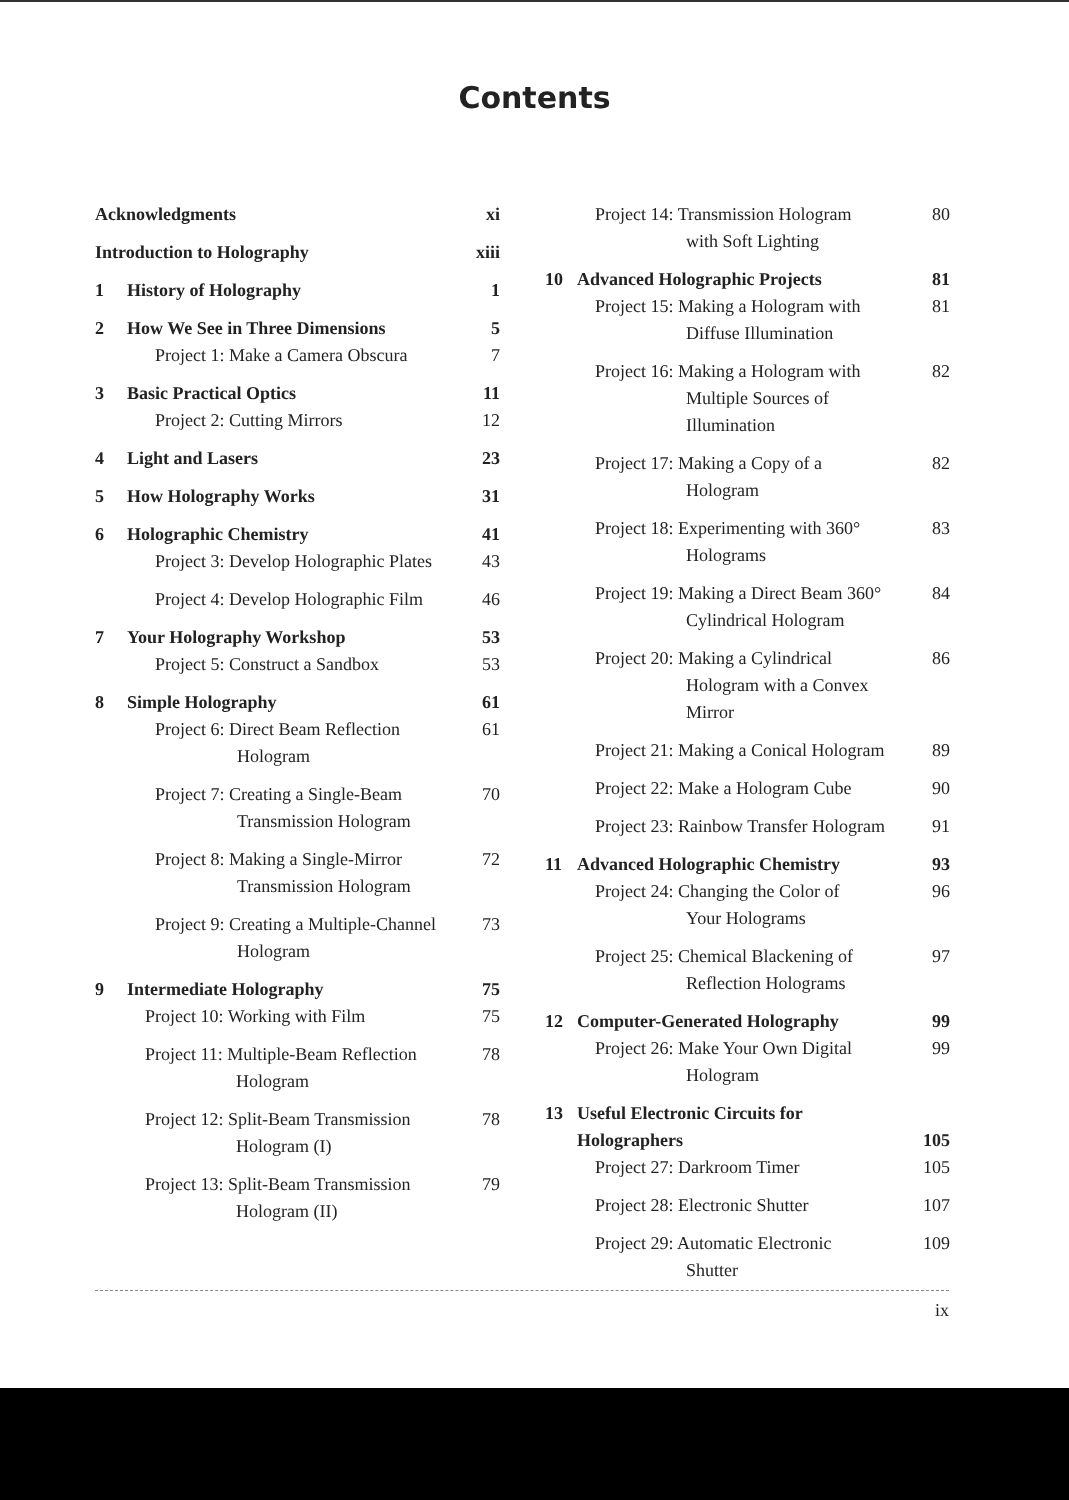Contents
Acknowledgments xi
Introduction to Holography xiii
1 History of Holography 1
2 How We See in Three Dimensions 5
Project 1: Make a Camera Obscura 7
3 Basic Practical Optics 11
Project 2: Cutting Mirrors 12
4 Light and Lasers 23
5 How Holography Works 31
6 Holographic Chemistry 41
Project 3: Develop Holographic Plates 43
Project 4: Develop Holographic Film 46
7 Your Holography Workshop 53
Project 5: Construct a Sandbox 53
8 Simple Holography 61
Project 6: Direct Beam Reflection
Hologram 61
Project 7: Creating a Single-Beam
Transmission Hologram 70
Project 8: Making a Single-Mirror
Transmission Hologram 72
Project 9: Creating a Multiple-Channel
Hologram 73
9 Intermediate Holography 75
Project 10: Working with Film 75
Project 11: Multiple-Beam Reflection
Hologram 78
Project 12: Split-Beam Transmission
Hologram (I) 78
Project 13: Split-Beam Transmission
Hologram (II) 79
Project 14: Transmission Hologram
with Soft Lighting 80
10 Advanced Holographic Projects 81
Project 15: Making a Hologram with
Diffuse Illumination 81
Project 16: Making a Hologram with
Multiple Sources of
Illumination 82
Project 17: Making a Copy of a
Hologram 82
Project 18: Experimenting with 360°
Holograms 83
Project 19: Making a Direct Beam 360°
Cylindrical Hologram 84
Project 20: Making a Cylindrical
Hologram with a Convex
Mirror 86
Project 21: Making a Conical Hologram 89
Project 22: Make a Hologram Cube 90
Project 23: Rainbow Transfer Hologram 91
11 Advanced Holographic Chemistry 93
Project 24: Changing the Color of
Your Holograms 96
Project 25: Chemical Blackening of
Reflection Holograms 97
12 Computer-Generated Holography 99
Project 26: Make Your Own Digital
Hologram 99
13 Useful Electronic Circuits for
Holographers
105
Project 27: Darkroom Timer 105
Project 28: Electronic Shutter 107
Project 29: Automatic Electronic
Shutter 109
ix